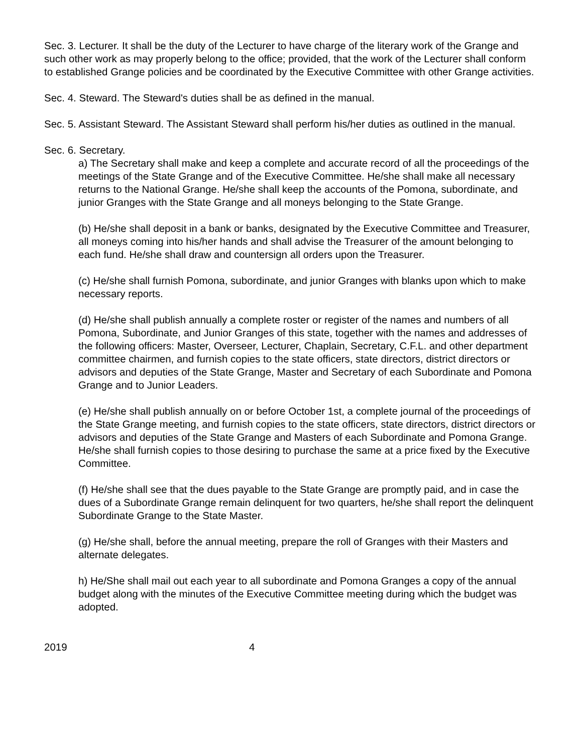Sec. 3. Lecturer. It shall be the duty of the Lecturer to have charge of the literary work of the Grange and such other work as may properly belong to the office; provided, that the work of the Lecturer shall conform to established Grange policies and be coordinated by the Executive Committee with other Grange activities.
Sec. 4. Steward. The Steward's duties shall be as defined in the manual.
Sec. 5. Assistant Steward. The Assistant Steward shall perform his/her duties as outlined in the manual.
Sec. 6. Secretary.
a) The Secretary shall make and keep a complete and accurate record of all the proceedings of the meetings of the State Grange and of the Executive Committee. He/she shall make all necessary returns to the National Grange. He/she shall keep the accounts of the Pomona, subordinate, and junior Granges with the State Grange and all moneys belonging to the State Grange.
(b) He/she shall deposit in a bank or banks, designated by the Executive Committee and Treasurer, all moneys coming into his/her hands and shall advise the Treasurer of the amount belonging to each fund. He/she shall draw and countersign all orders upon the Treasurer.
(c) He/she shall furnish Pomona, subordinate, and junior Granges with blanks upon which to make necessary reports.
(d) He/she shall publish annually a complete roster or register of the names and numbers of all Pomona, Subordinate, and Junior Granges of this state, together with the names and addresses of the following officers: Master, Overseer, Lecturer, Chaplain, Secretary, C.F.L. and other department committee chairmen, and furnish copies to the state officers, state directors, district directors or advisors and deputies of the State Grange, Master and Secretary of each Subordinate and Pomona Grange and to Junior Leaders.
(e) He/she shall publish annually on or before October 1st, a complete journal of the proceedings of the State Grange meeting, and furnish copies to the state officers, state directors, district directors or advisors and deputies of the State Grange and Masters of each Subordinate and Pomona Grange. He/she shall furnish copies to those desiring to purchase the same at a price fixed by the Executive Committee.
(f) He/she shall see that the dues payable to the State Grange are promptly paid, and in case the dues of a Subordinate Grange remain delinquent for two quarters, he/she shall report the delinquent Subordinate Grange to the State Master.
(g) He/she shall, before the annual meeting, prepare the roll of Granges with their Masters and alternate delegates.
h) He/She shall mail out each year to all subordinate and Pomona Granges a copy of the annual budget along with the minutes of the Executive Committee meeting during which the budget was adopted.
2019 4